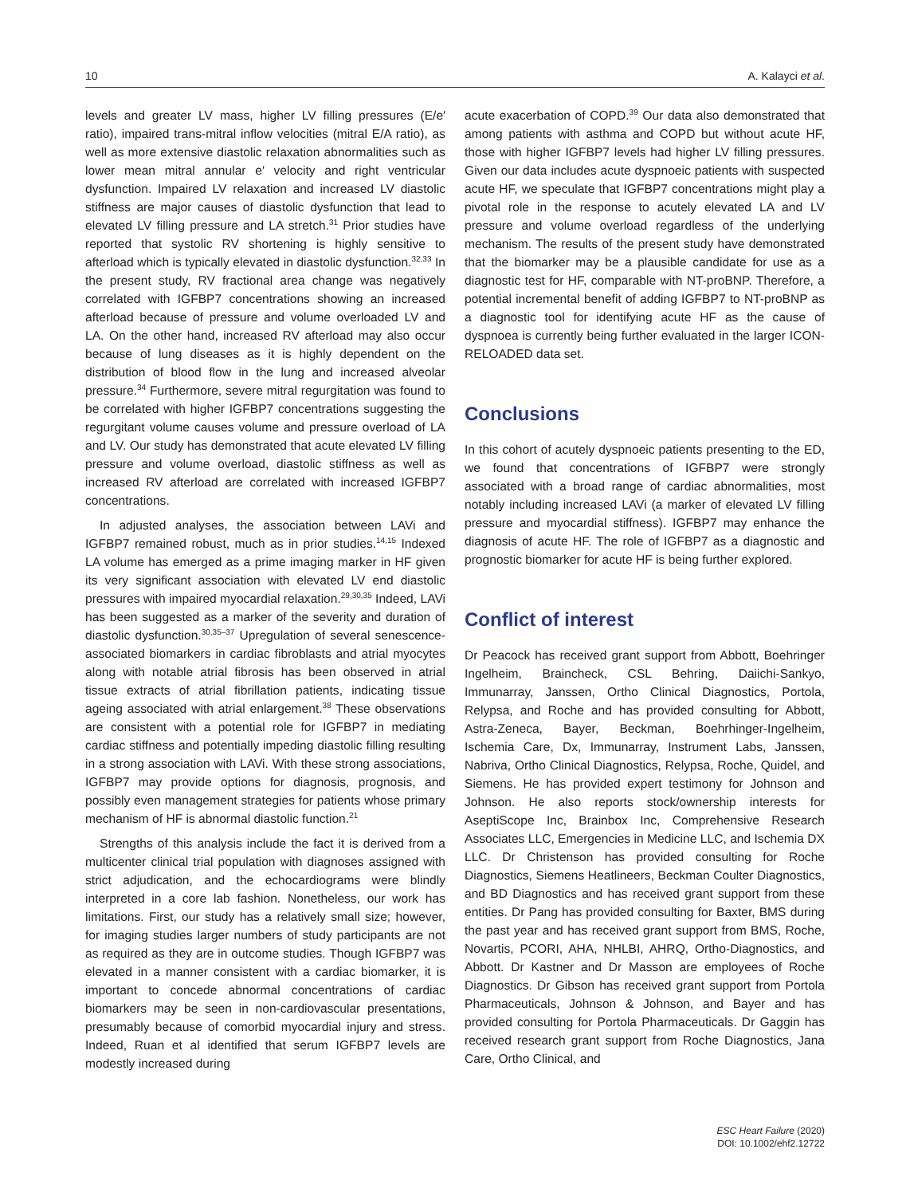10 A. Kalayci et al.
levels and greater LV mass, higher LV filling pressures (E/e′ ratio), impaired trans-mitral inflow velocities (mitral E/A ratio), as well as more extensive diastolic relaxation abnormalities such as lower mean mitral annular e′ velocity and right ventricular dysfunction. Impaired LV relaxation and increased LV diastolic stiffness are major causes of diastolic dysfunction that lead to elevated LV filling pressure and LA stretch.<sup>31</sup> Prior studies have reported that systolic RV shortening is highly sensitive to afterload which is typically elevated in diastolic dysfunction.<sup>32,33</sup> In the present study, RV fractional area change was negatively correlated with IGFBP7 concentrations showing an increased afterload because of pressure and volume overloaded LV and LA. On the other hand, increased RV afterload may also occur because of lung diseases as it is highly dependent on the distribution of blood flow in the lung and increased alveolar pressure.<sup>34</sup> Furthermore, severe mitral regurgitation was found to be correlated with higher IGFBP7 concentrations suggesting the regurgitant volume causes volume and pressure overload of LA and LV. Our study has demonstrated that acute elevated LV filling pressure and volume overload, diastolic stiffness as well as increased RV afterload are correlated with increased IGFBP7 concentrations.
In adjusted analyses, the association between LAVi and IGFBP7 remained robust, much as in prior studies.<sup>14,15</sup> Indexed LA volume has emerged as a prime imaging marker in HF given its very significant association with elevated LV end diastolic pressures with impaired myocardial relaxation.<sup>29,30,35</sup> Indeed, LAVi has been suggested as a marker of the severity and duration of diastolic dysfunction.<sup>30,35–37</sup> Upregulation of several senescence-associated biomarkers in cardiac fibroblasts and atrial myocytes along with notable atrial fibrosis has been observed in atrial tissue extracts of atrial fibrillation patients, indicating tissue ageing associated with atrial enlargement.<sup>38</sup> These observations are consistent with a potential role for IGFBP7 in mediating cardiac stiffness and potentially impeding diastolic filling resulting in a strong association with LAVi. With these strong associations, IGFBP7 may provide options for diagnosis, prognosis, and possibly even management strategies for patients whose primary mechanism of HF is abnormal diastolic function.<sup>21</sup>
Strengths of this analysis include the fact it is derived from a multicenter clinical trial population with diagnoses assigned with strict adjudication, and the echocardiograms were blindly interpreted in a core lab fashion. Nonetheless, our work has limitations. First, our study has a relatively small size; however, for imaging studies larger numbers of study participants are not as required as they are in outcome studies. Though IGFBP7 was elevated in a manner consistent with a cardiac biomarker, it is important to concede abnormal concentrations of cardiac biomarkers may be seen in non-cardiovascular presentations, presumably because of comorbid myocardial injury and stress. Indeed, Ruan et al identified that serum IGFBP7 levels are modestly increased during
acute exacerbation of COPD.<sup>39</sup> Our data also demonstrated that among patients with asthma and COPD but without acute HF, those with higher IGFBP7 levels had higher LV filling pressures. Given our data includes acute dyspnoeic patients with suspected acute HF, we speculate that IGFBP7 concentrations might play a pivotal role in the response to acutely elevated LA and LV pressure and volume overload regardless of the underlying mechanism. The results of the present study have demonstrated that the biomarker may be a plausible candidate for use as a diagnostic test for HF, comparable with NT-proBNP. Therefore, a potential incremental benefit of adding IGFBP7 to NT-proBNP as a diagnostic tool for identifying acute HF as the cause of dyspnoea is currently being further evaluated in the larger ICON-RELOADED data set.
Conclusions
In this cohort of acutely dyspnoeic patients presenting to the ED, we found that concentrations of IGFBP7 were strongly associated with a broad range of cardiac abnormalities, most notably including increased LAVi (a marker of elevated LV filling pressure and myocardial stiffness). IGFBP7 may enhance the diagnosis of acute HF. The role of IGFBP7 as a diagnostic and prognostic biomarker for acute HF is being further explored.
Conflict of interest
Dr Peacock has received grant support from Abbott, Boehringer Ingelheim, Braincheck, CSL Behring, Daiichi-Sankyo, Immunarray, Janssen, Ortho Clinical Diagnostics, Portola, Relypsa, and Roche and has provided consulting for Abbott, Astra-Zeneca, Bayer, Beckman, Boehrhinger-Ingelheim, Ischemia Care, Dx, Immunarray, Instrument Labs, Janssen, Nabriva, Ortho Clinical Diagnostics, Relypsa, Roche, Quidel, and Siemens. He has provided expert testimony for Johnson and Johnson. He also reports stock/ownership interests for AseptiScope Inc, Brainbox Inc, Comprehensive Research Associates LLC, Emergencies in Medicine LLC, and Ischemia DX LLC. Dr Christenson has provided consulting for Roche Diagnostics, Siemens Heatlineers, Beckman Coulter Diagnostics, and BD Diagnostics and has received grant support from these entities. Dr Pang has provided consulting for Baxter, BMS during the past year and has received grant support from BMS, Roche, Novartis, PCORI, AHA, NHLBI, AHRQ, Ortho-Diagnostics, and Abbott. Dr Kastner and Dr Masson are employees of Roche Diagnostics. Dr Gibson has received grant support from Portola Pharmaceuticals, Johnson & Johnson, and Bayer and has provided consulting for Portola Pharmaceuticals. Dr Gaggin has received research grant support from Roche Diagnostics, Jana Care, Ortho Clinical, and
ESC Heart Failure (2020)
DOI: 10.1002/ehf2.12722